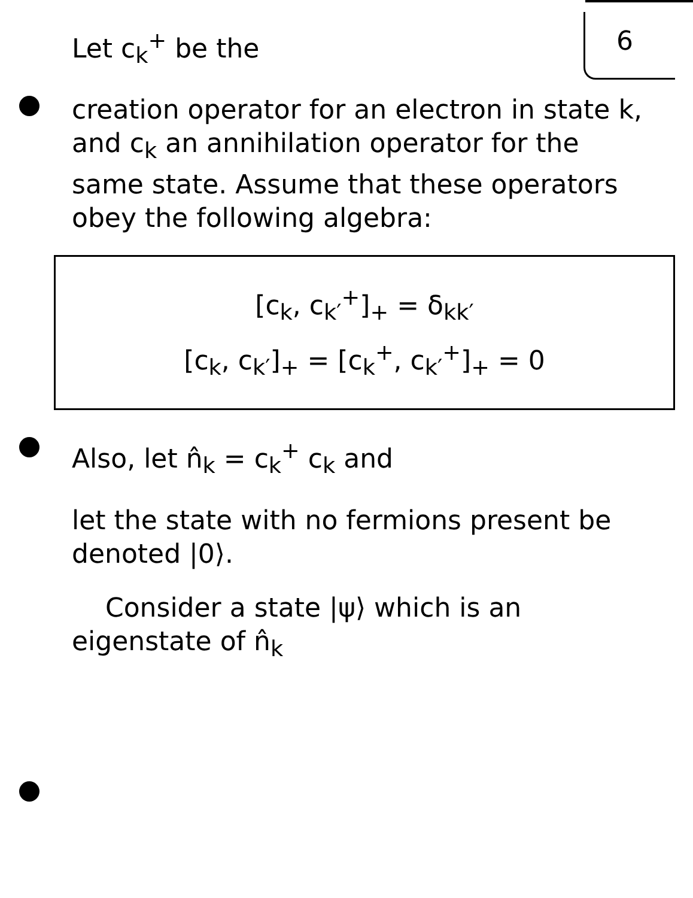6 Let c<sub>k</sub><sup>+</sup> be the
creation operator for an electron in state k, and c<sub>k</sub> an annihilation operator for the same state. Assume that these operators obey the following algebra:
[c<sub>k</sub>, c<sub>k′</sub><sup>+</sup>]<sub>+</sub> = δ<sub>kk′</sub>
[c<sub>k</sub>, c<sub>k′</sub>]<sub>+</sub> = [c<sub>k</sub><sup>+</sup>, c<sub>k′</sub><sup>+</sup>]<sub>+</sub> = 0
Also, let n̂<sub>k</sub> = c<sub>k</sub><sup>+</sup> c<sub>k</sub> and
let the state with no fermions present be denoted |0⟩.
Consider a state |ψ⟩ which is an eigenstate of n̂<sub>k</sub>